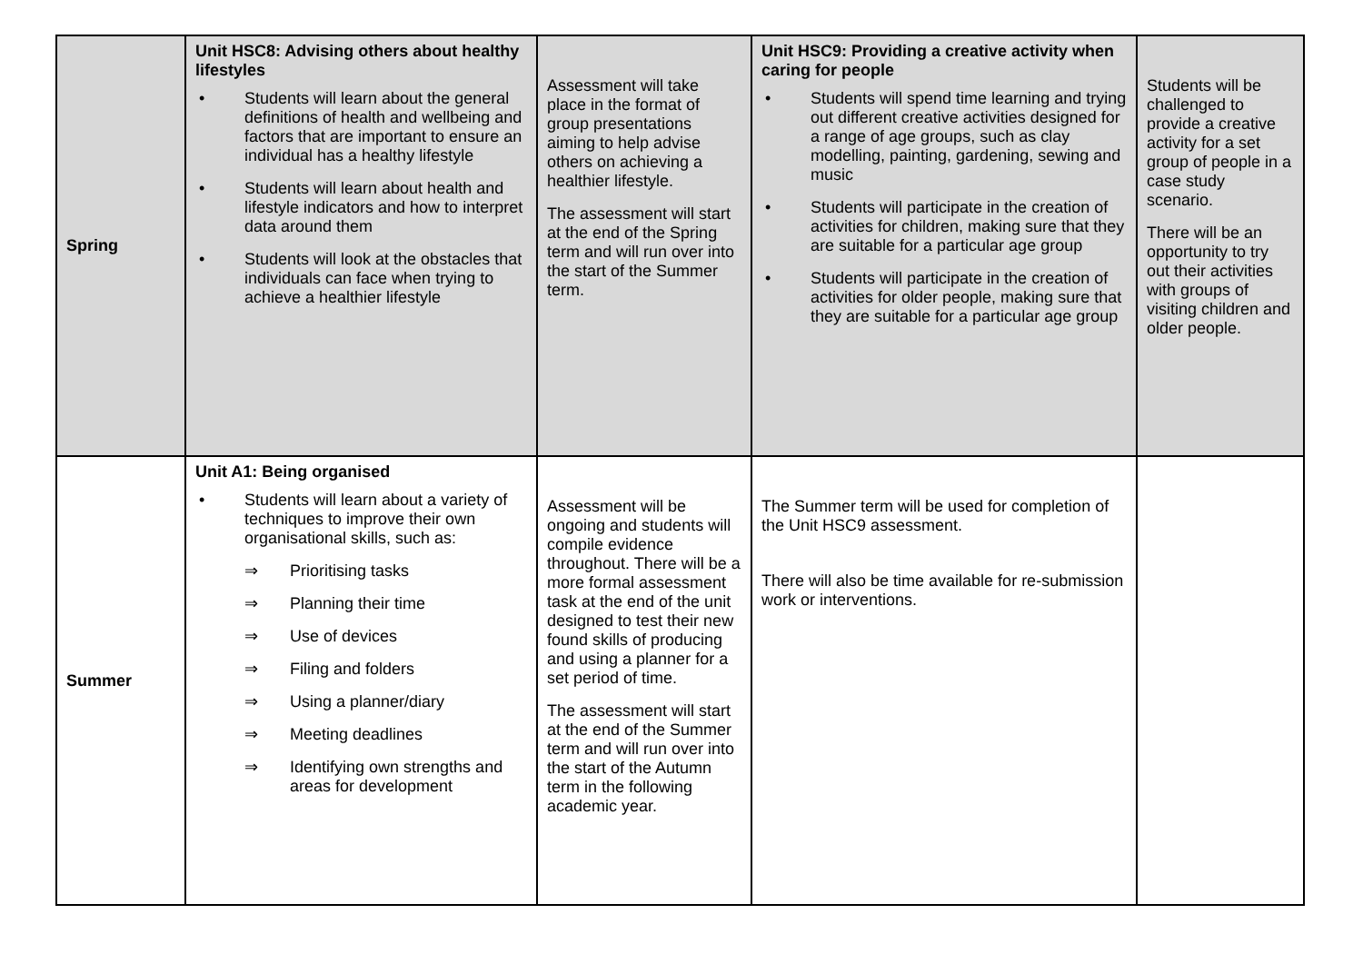| Spring | Unit HSC8: Advising others about healthy lifestyles • Students will learn about the general definitions of health and wellbeing and factors that are important to ensure an individual has a healthy lifestyle • Students will learn about health and lifestyle indicators and how to interpret data around them • Students will look at the obstacles that individuals can face when trying to achieve a healthier lifestyle | Assessment will take place in the format of group presentations aiming to help advise others on achieving a healthier lifestyle. The assessment will start at the end of the Spring term and will run over into the start of the Summer term. | Unit HSC9: Providing a creative activity when caring for people • Students will spend time learning and trying out different creative activities designed for a range of age groups, such as clay modelling, painting, gardening, sewing and music • Students will participate in the creation of activities for children, making sure that they are suitable for a particular age group • Students will participate in the creation of activities for older people, making sure that they are suitable for a particular age group | Students will be challenged to provide a creative activity for a set group of people in a case study scenario. There will be an opportunity to try out their activities with groups of visiting children and older people. |
| Summer | Unit A1: Being organised • Students will learn about a variety of techniques to improve their own organisational skills, such as: ⇒ Prioritising tasks ⇒ Planning their time ⇒ Use of devices ⇒ Filing and folders ⇒ Using a planner/diary ⇒ Meeting deadlines ⇒ Identifying own strengths and areas for development | Assessment will be ongoing and students will compile evidence throughout. There will be a more formal assessment task at the end of the unit designed to test their new found skills of producing and using a planner for a set period of time. The assessment will start at the end of the Summer term and will run over into the start of the Autumn term in the following academic year. | The Summer term will be used for completion of the Unit HSC9 assessment. There will also be time available for re-submission work or interventions. | |